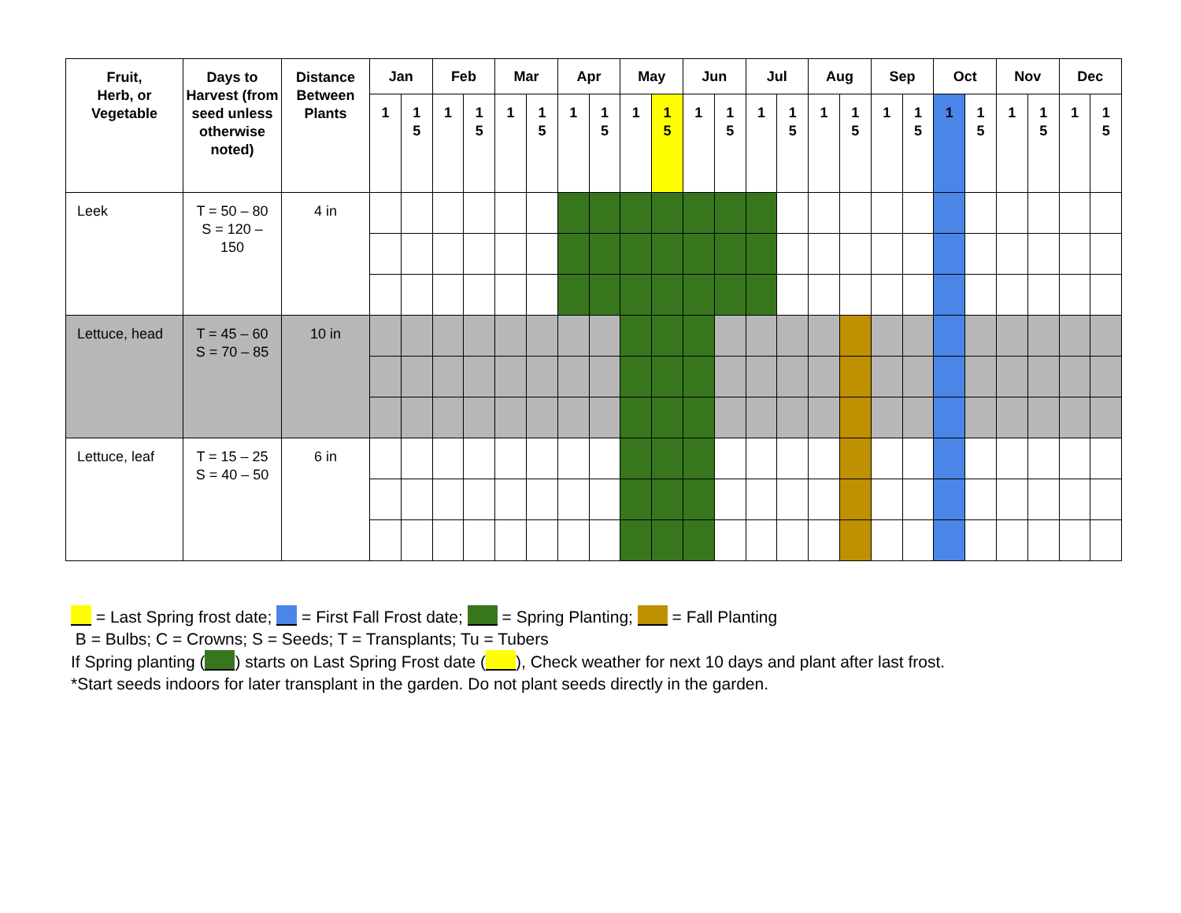| Fruit, Herb, or Vegetable | Days to Harvest (from seed unless otherwise noted) | Distance Between Plants | Jan | | Feb | | Mar | | Apr | | May | | Jun | | Jul | | Aug | | Sep | | Oct | | Nov | | Dec | |
| --- | --- | --- | --- | --- | --- | --- | --- | --- | --- | --- | --- | --- | --- | --- | --- | --- | --- | --- | --- | --- | --- | --- | --- | --- | --- | --- |
| | | | 1 | 1 5 | 1 | 1 5 | 1 | 1 5 | 1 | 1 5 | 1 | 1 5 | 1 | 1 5 | 1 | 1 5 | 1 | 1 5 | 1 | 1 5 | 1 | 1 5 | 1 | 1 5 | 1 | 1 5 |
| Leek | T = 50 – 80 S = 120 – 150 | 4 in | | | | | | | | | | | | | | | | | | | | | | | | |
| Lettuce, head | T = 45 – 60 S = 70 – 85 | 10 in | | | | | | | | | | | | | | | | | | | | | | | | |
| Lettuce, leaf | T = 15 – 25 S = 40 – 50 | 6 in | | | | | | | | | | | | | | | | | | | | | | | | |
= Last Spring frost date; = First Fall Frost date; = Spring Planting; = Fall Planting
B = Bulbs; C = Crowns; S = Seeds; T = Transplants; Tu = Tubers
If Spring planting ( ) starts on Last Spring Frost date ( ), Check weather for next 10 days and plant after last frost.
*Start seeds indoors for later transplant in the garden. Do not plant seeds directly in the garden.